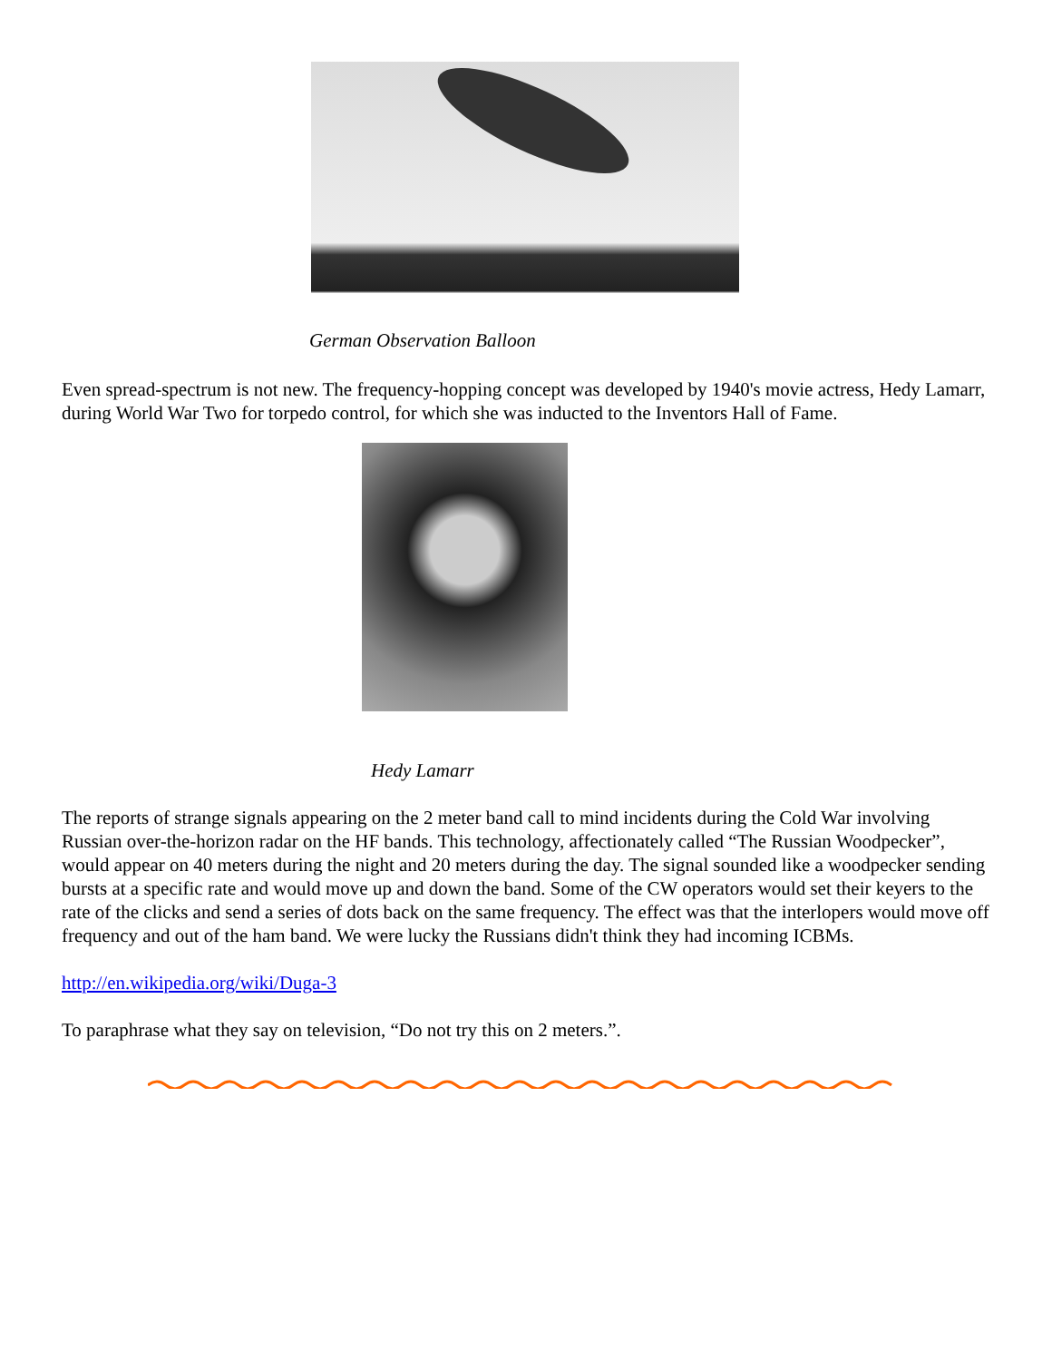German Observation Balloon
Even spread-spectrum is not new. The frequency-hopping concept was developed by 1940's movie actress, Hedy Lamarr, during World War Two for torpedo control, for which she was inducted to the Inventors Hall of Fame.
Hedy Lamarr
The reports of strange signals appearing on the 2 meter band call to mind incidents during the Cold War involving Russian over-the-horizon radar on the HF bands. This technology, affectionately called “The Russian Woodpecker”, would appear on 40 meters during the night and 20 meters during the day. The signal sounded like a woodpecker sending bursts at a specific rate and would move up and down the band. Some of the CW operators would set their keyers to the rate of the clicks and send a series of dots back on the same frequency. The effect was that the interlopers would move off frequency and out of the ham band. We were lucky the Russians didn't think they had incoming ICBMs.
http://en.wikipedia.org/wiki/Duga-3
To paraphrase what they say on television, “Do not try this on 2 meters.”.